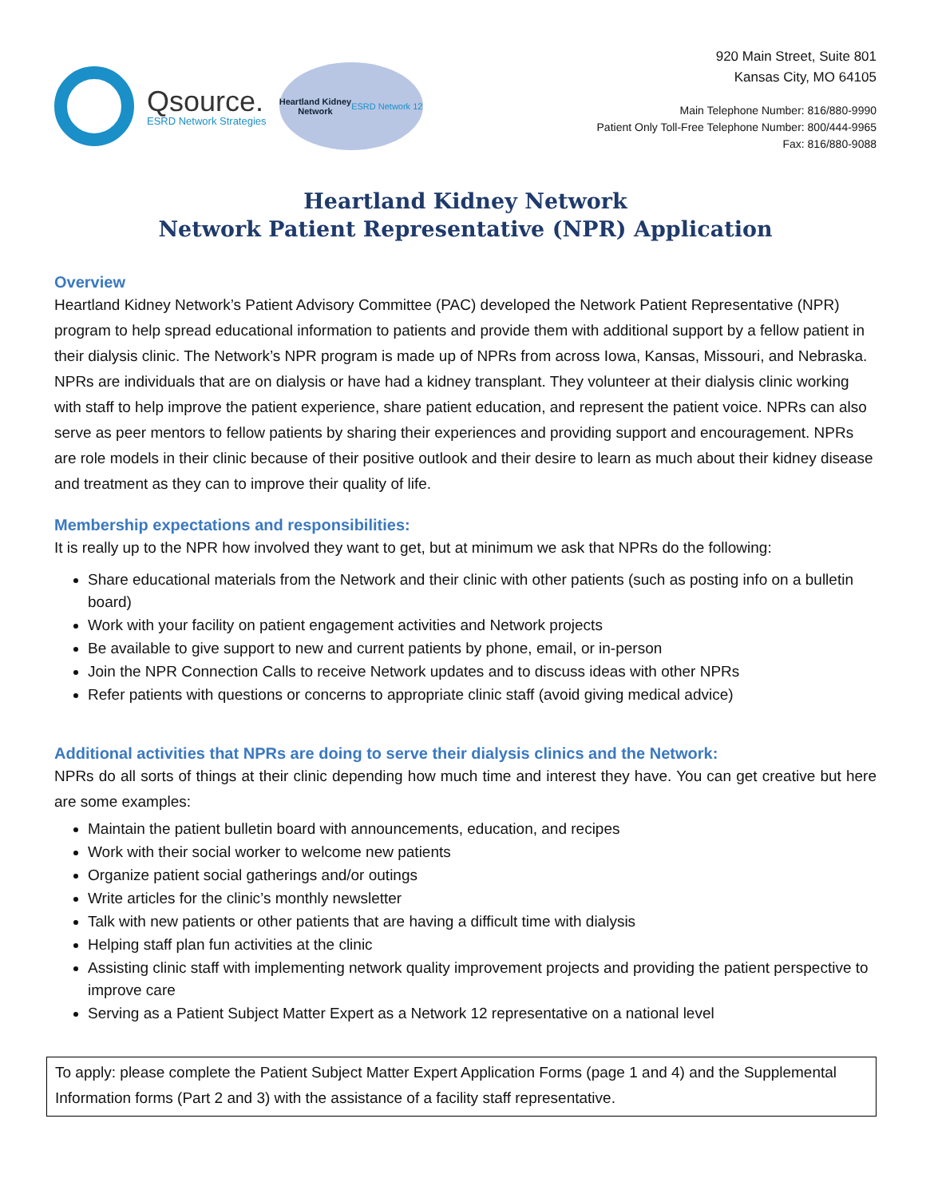Qsource.
ESRD Network Strategies
Heartland Kidney
Network
ESRD Network 12
920 Main Street, Suite 801
Kansas City, MO 64105
Main Telephone Number: 816/880-9990
Patient Only Toll-Free Telephone Number: 800/444-9965
Fax: 816/880-9088
Heartland Kidney Network
Network Patient Representative (NPR) Application
Overview
Heartland Kidney Network’s Patient Advisory Committee (PAC) developed the Network Patient Representative (NPR) program to help spread educational information to patients and provide them with additional support by a fellow patient in their dialysis clinic. The Network’s NPR program is made up of NPRs from across Iowa, Kansas, Missouri, and Nebraska. NPRs are individuals that are on dialysis or have had a kidney transplant. They volunteer at their dialysis clinic working with staff to help improve the patient experience, share patient education, and represent the patient voice. NPRs can also serve as peer mentors to fellow patients by sharing their experiences and providing support and encouragement. NPRs are role models in their clinic because of their positive outlook and their desire to learn as much about their kidney disease and treatment as they can to improve their quality of life.
Membership expectations and responsibilities:
It is really up to the NPR how involved they want to get, but at minimum we ask that NPRs do the following:
Share educational materials from the Network and their clinic with other patients (such as posting info on a bulletin board)
Work with your facility on patient engagement activities and Network projects
Be available to give support to new and current patients by phone, email, or in-person
Join the NPR Connection Calls to receive Network updates and to discuss ideas with other NPRs
Refer patients with questions or concerns to appropriate clinic staff (avoid giving medical advice)
Additional activities that NPRs are doing to serve their dialysis clinics and the Network:
NPRs do all sorts of things at their clinic depending how much time and interest they have. You can get creative but here are some examples:
Maintain the patient bulletin board with announcements, education, and recipes
Work with their social worker to welcome new patients
Organize patient social gatherings and/or outings
Write articles for the clinic’s monthly newsletter
Talk with new patients or other patients that are having a difficult time with dialysis
Helping staff plan fun activities at the clinic
Assisting clinic staff with implementing network quality improvement projects and providing the patient perspective to improve care
Serving as a Patient Subject Matter Expert as a Network 12 representative on a national level
To apply: please complete the Patient Subject Matter Expert Application Forms (page 1 and 4) and the Supplemental Information forms (Part 2 and 3) with the assistance of a facility staff representative.